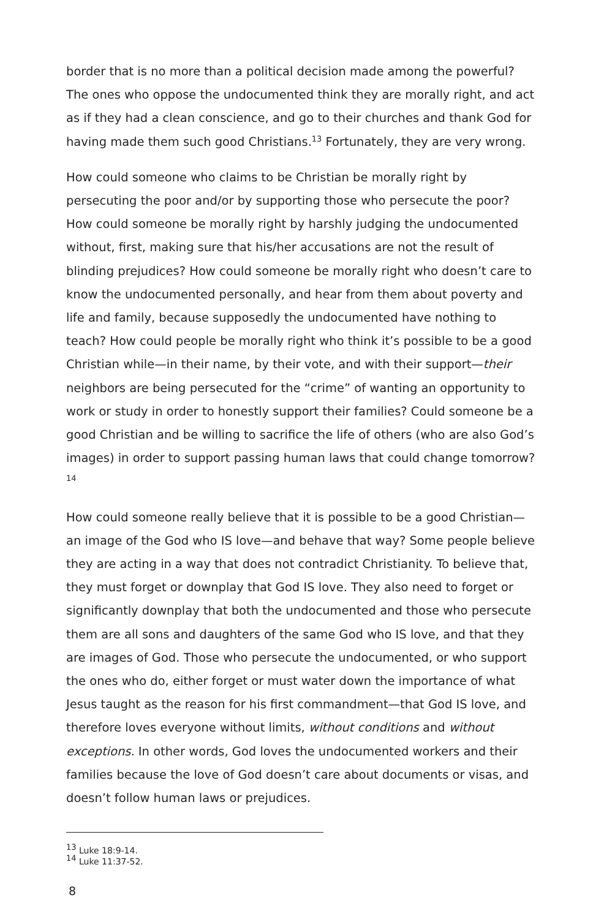border that is no more than a political decision made among the powerful? The ones who oppose the undocumented think they are morally right, and act as if they had a clean conscience, and go to their churches and thank God for having made them such good Christians.<sup>13</sup> Fortunately, they are very wrong.
How could someone who claims to be Christian be morally right by persecuting the poor and/or by supporting those who persecute the poor? How could someone be morally right by harshly judging the undocumented without, first, making sure that his/her accusations are not the result of blinding prejudices? How could someone be morally right who doesn’t care to know the undocumented personally, and hear from them about poverty and life and family, because supposedly the undocumented have nothing to teach? How could people be morally right who think it’s possible to be a good Christian while—in their name, by their vote, and with their support—their neighbors are being persecuted for the “crime” of wanting an opportunity to work or study in order to honestly support their families? Could someone be a good Christian and be willing to sacrifice the life of others (who are also God’s images) in order to support passing human laws that could change tomorrow?<sup>14</sup>
How could someone really believe that it is possible to be a good Christian—an image of the God who IS love—and behave that way? Some people believe they are acting in a way that does not contradict Christianity. To believe that, they must forget or downplay that God IS love. They also need to forget or significantly downplay that both the undocumented and those who persecute them are all sons and daughters of the same God who IS love, and that they are images of God. Those who persecute the undocumented, or who support the ones who do, either forget or must water down the importance of what Jesus taught as the reason for his first commandment—that God IS love, and therefore loves everyone without limits, without conditions and without exceptions. In other words, God loves the undocumented workers and their families because the love of God doesn’t care about documents or visas, and doesn’t follow human laws or prejudices.
<sup>13</sup> Luke 18:9-14.
<sup>14</sup> Luke 11:37-52.
8